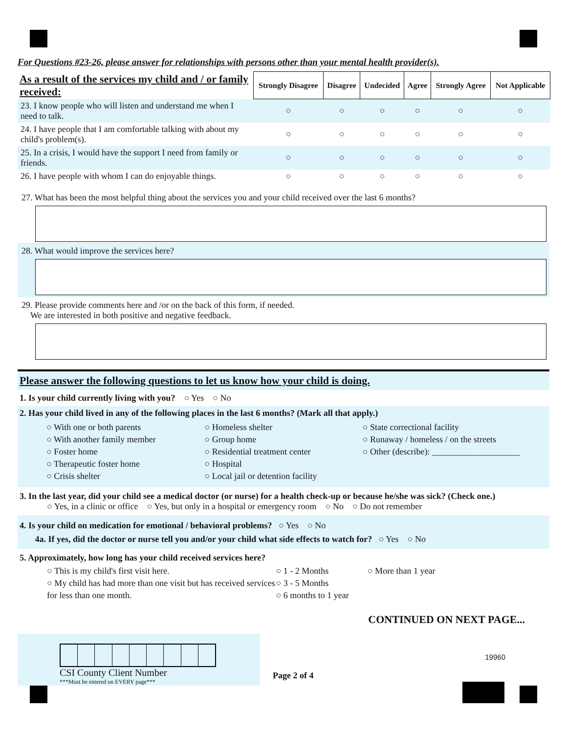For Questions #23-26, please answer for relationships with persons other than your mental health provider(s).
| As a result of the services my child and / or family received: | Strongly Disagree | Disagree | Undecided | Agree | Strongly Agree | Not Applicable |
| --- | --- | --- | --- | --- | --- | --- |
| 23. I know people who will listen and understand me when I need to talk. | ○ | ○ | ○ | ○ | ○ | ○ |
| 24. I have people that I am comfortable talking with about my child's problem(s). | ○ | ○ | ○ | ○ | ○ | ○ |
| 25. In a crisis, I would have the support I need from family or friends. | ○ | ○ | ○ | ○ | ○ | ○ |
| 26. I have people with whom I can do enjoyable things. | ○ | ○ | ○ | ○ | ○ | ○ |
27. What has been the most helpful thing about the services you and your child received over the last 6 months?
28. What would improve the services here?
29. Please provide comments here and /or on the back of this form, if needed.
We are interested in both positive and negative feedback.
Please answer the following questions to let us know how your child is doing.
1. Is your child currently living with you? ○ Yes ○ No
2. Has your child lived in any of the following places in the last 6 months? (Mark all that apply.)
○ With one or both parents
○ With another family member
○ Foster home
○ Therapeutic foster home
○ Crisis shelter
○ Homeless shelter
○ Group home
○ Residential treatment center
○ Hospital
○ Local jail or detention facility
○ State correctional facility
○ Runaway / homeless / on the streets
○ Other (describe): ____________________
3. In the last year, did your child see a medical doctor (or nurse) for a health check-up or because he/she was sick? (Check one.)
○ Yes, in a clinic or office ○ Yes, but only in a hospital or emergency room ○ No ○ Do not remember
4. Is your child on medication for emotional / behavioral problems? ○ Yes ○ No
4a. If yes, did the doctor or nurse tell you and/or your child what side effects to watch for? ○ Yes ○ No
5. Approximately, how long has your child received services here?
○ This is my child's first visit here.
○ My child has had more than one visit but has received services for less than one month.
○ 1 - 2 Months
○ 3 - 5 Months
○ 6 months to 1 year
○ More than 1 year
CONTINUED ON NEXT PAGE...
CSI County Client Number
***Must be entered on EVERY page***
Page 2 of 4
19960